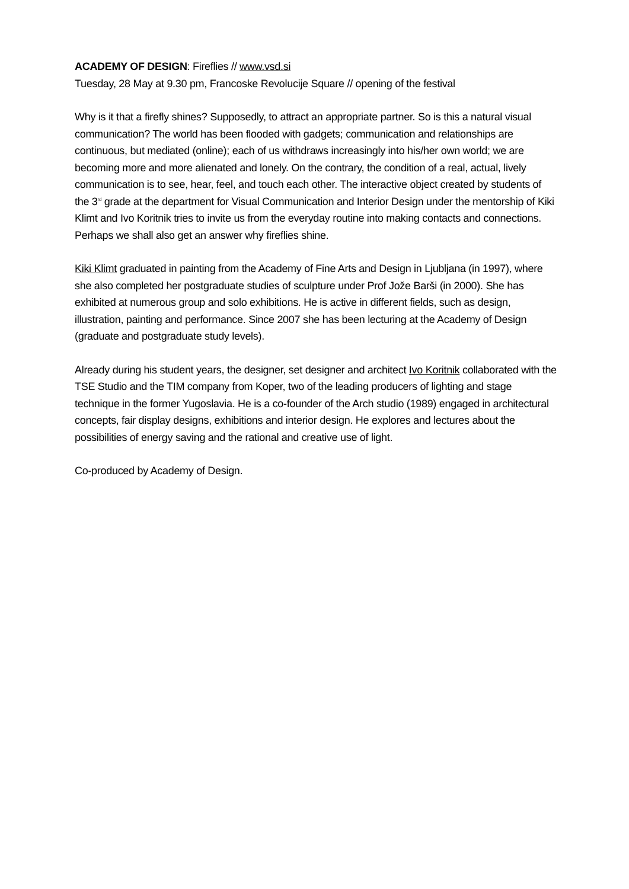ACADEMY OF DESIGN: Fireflies // www.vsd.si
Tuesday, 28 May at 9.30 pm, Francoske Revolucije Square // opening of the festival
Why is it that a firefly shines? Supposedly, to attract an appropriate partner. So is this a natural visual communication? The world has been flooded with gadgets; communication and relationships are continuous, but mediated (online); each of us withdraws increasingly into his/her own world; we are becoming more and more alienated and lonely. On the contrary, the condition of a real, actual, lively communication is to see, hear, feel, and touch each other. The interactive object created by students of the 3<sup>rd</sup> grade at the department for Visual Communication and Interior Design under the mentorship of Kiki Klimt and Ivo Koritnik tries to invite us from the everyday routine into making contacts and connections. Perhaps we shall also get an answer why fireflies shine.
Kiki Klimt graduated in painting from the Academy of Fine Arts and Design in Ljubljana (in 1997), where she also completed her postgraduate studies of sculpture under Prof Jože Barši (in 2000). She has exhibited at numerous group and solo exhibitions. He is active in different fields, such as design, illustration, painting and performance. Since 2007 she has been lecturing at the Academy of Design (graduate and postgraduate study levels).
Already during his student years, the designer, set designer and architect Ivo Koritnik collaborated with the TSE Studio and the TIM company from Koper, two of the leading producers of lighting and stage technique in the former Yugoslavia. He is a co-founder of the Arch studio (1989) engaged in architectural concepts, fair display designs, exhibitions and interior design. He explores and lectures about the possibilities of energy saving and the rational and creative use of light.
Co-produced by Academy of Design.